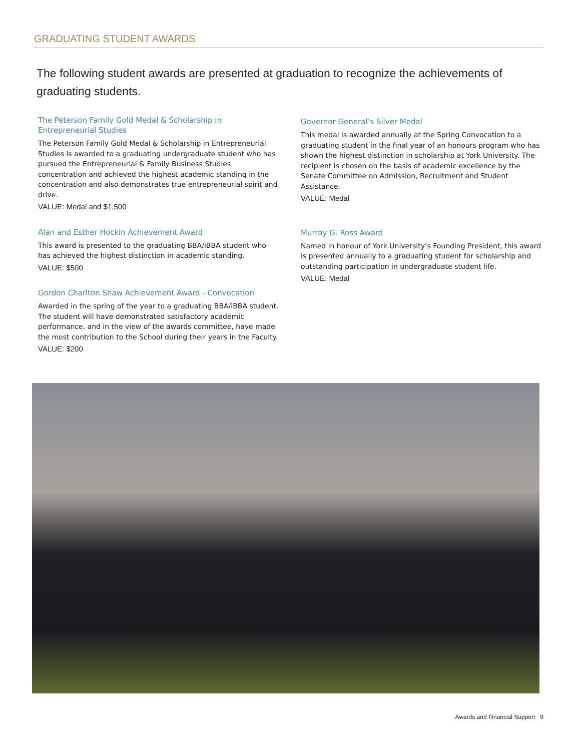GRADUATING STUDENT AWARDS
The following student awards are presented at graduation to recognize the achievements of graduating students.
The Peterson Family Gold Medal & Scholarship in Entrepreneurial Studies
The Peterson Family Gold Medal & Scholarship in Entrepreneurial Studies is awarded to a graduating undergraduate student who has pursued the Entrepreneurial & Family Business Studies concentration and achieved the highest academic standing in the concentration and also demonstrates true entrepreneurial spirit and drive.
VALUE: Medal and $1,500
Alan and Esther Hockin Achievement Award
This award is presented to the graduating BBA/iBBA student who has achieved the highest distinction in academic standing.
VALUE: $500
Gordon Charlton Shaw Achievement Award - Convocation
Awarded in the spring of the year to a graduating BBA/iBBA student. The student will have demonstrated satisfactory academic performance, and in the view of the awards committee, have made the most contribution to the School during their years in the Faculty.
VALUE: $200
Governor General’s Silver Medal
This medal is awarded annually at the Spring Convocation to a graduating student in the final year of an honours program who has shown the highest distinction in scholarship at York University. The recipient is chosen on the basis of academic excellence by the Senate Committee on Admission, Recruitment and Student Assistance.
VALUE: Medal
Murray G. Ross Award
Named in honour of York University’s Founding President, this award is presented annually to a graduating student for scholarship and outstanding participation in undergraduate student life.
VALUE: Medal
Awards and Financial Support 9